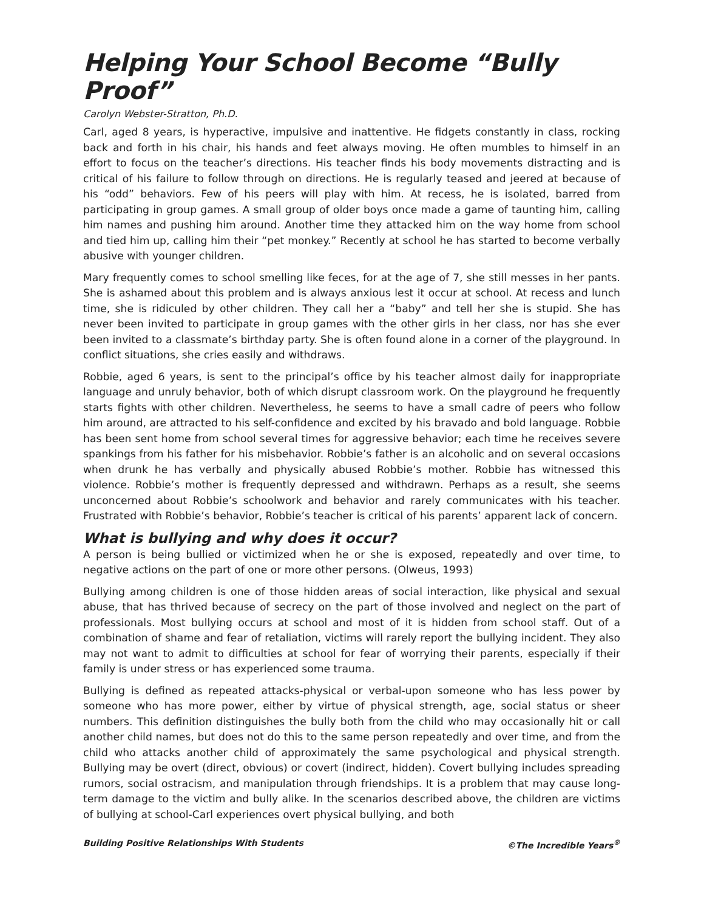Helping Your School Become “Bully Proof”
Carolyn Webster-Stratton, Ph.D.
Carl, aged 8 years, is hyperactive, impulsive and inattentive. He fidgets constantly in class, rocking back and forth in his chair, his hands and feet always moving. He often mumbles to himself in an effort to focus on the teacher’s directions. His teacher finds his body movements distracting and is critical of his failure to follow through on directions. He is regularly teased and jeered at because of his “odd” behaviors. Few of his peers will play with him. At recess, he is isolated, barred from participating in group games. A small group of older boys once made a game of taunting him, calling him names and pushing him around. Another time they attacked him on the way home from school and tied him up, calling him their “pet monkey.” Recently at school he has started to become verbally abusive with younger children.
Mary frequently comes to school smelling like feces, for at the age of 7, she still messes in her pants. She is ashamed about this problem and is always anxious lest it occur at school. At recess and lunch time, she is ridiculed by other children. They call her a “baby” and tell her she is stupid. She has never been invited to participate in group games with the other girls in her class, nor has she ever been invited to a classmate’s birthday party. She is often found alone in a corner of the playground. In conflict situations, she cries easily and withdraws.
Robbie, aged 6 years, is sent to the principal’s office by his teacher almost daily for inappropriate language and unruly behavior, both of which disrupt classroom work. On the playground he frequently starts fights with other children. Nevertheless, he seems to have a small cadre of peers who follow him around, are attracted to his self-confidence and excited by his bravado and bold language. Robbie has been sent home from school several times for aggressive behavior; each time he receives severe spankings from his father for his misbehavior. Robbie’s father is an alcoholic and on several occasions when drunk he has verbally and physically abused Robbie’s mother. Robbie has witnessed this violence. Robbie’s mother is frequently depressed and withdrawn. Perhaps as a result, she seems unconcerned about Robbie’s schoolwork and behavior and rarely communicates with his teacher. Frustrated with Robbie’s behavior, Robbie’s teacher is critical of his parents’ apparent lack of concern.
What is bullying and why does it occur?
A person is being bullied or victimized when he or she is exposed, repeatedly and over time, to negative actions on the part of one or more other persons. (Olweus, 1993)
Bullying among children is one of those hidden areas of social interaction, like physical and sexual abuse, that has thrived because of secrecy on the part of those involved and neglect on the part of professionals. Most bullying occurs at school and most of it is hidden from school staff. Out of a combination of shame and fear of retaliation, victims will rarely report the bullying incident. They also may not want to admit to difficulties at school for fear of worrying their parents, especially if their family is under stress or has experienced some trauma.
Bullying is defined as repeated attacks-physical or verbal-upon someone who has less power by someone who has more power, either by virtue of physical strength, age, social status or sheer numbers. This definition distinguishes the bully both from the child who may occasionally hit or call another child names, but does not do this to the same person repeatedly and over time, and from the child who attacks another child of approximately the same psychological and physical strength. Bullying may be overt (direct, obvious) or covert (indirect, hidden). Covert bullying includes spreading rumors, social ostracism, and manipulation through friendships. It is a problem that may cause long-term damage to the victim and bully alike. In the scenarios described above, the children are victims of bullying at school-Carl experiences overt physical bullying, and both
Building Positive Relationships With Students ©The Incredible Years<sup>®</sup>